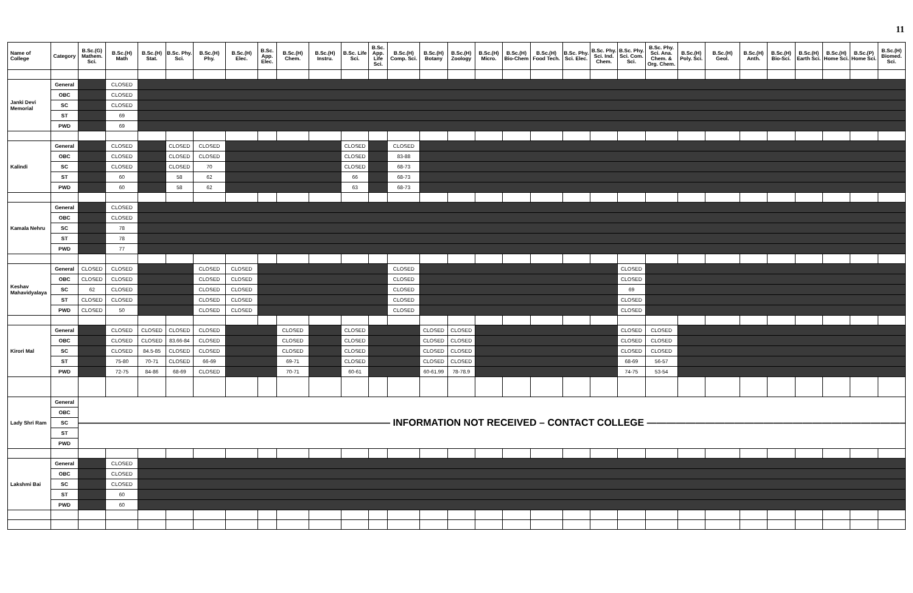11
| Name of College | Category | B.Sc.(G) Mathem. Sci. | B.Sc.(H) Math | B.Sc.(H) Stat. | B.Sc. Phy. Sci. | B.Sc.(H) Phy. | B.Sc.(H) Elec. | B.Sc. App. Elec. | B.Sc.(H) Chem. | B.Sc.(H) Instru. | B.Sc. Life Sci. | B.Sc. App. Life Sci. | B.Sc.(H) Comp. Sci. | B.Sc.(H) Botany | B.Sc.(H) Zoology | B.Sc.(H) Micro. | B.Sc.(H) Bio-Chem | B.Sc.(H) Food Tech. | B.Sc. Phy. Sci. Elec. | B.Sc. Phy. Sci. Ind. Chem. | B.Sc. Phy. Sci. Com. Sci. | B.Sc. Phy. Sci. Ana. Chem. & Org. Chem. | B.Sc.(H) Poly. Sci. | B.Sc.(H) Geol. | B.Sc.(H) Anth. | B.Sc.(H) Bio-Sci. | B.Sc.(H) Earth Sci. | B.Sc.(H) Home Sci. | B.Sc.(P) Home Sci. | B.Sc.(H) Biomed. Sci. |
| --- | --- | --- | --- | --- | --- | --- | --- | --- | --- | --- | --- | --- | --- | --- | --- | --- | --- | --- | --- | --- | --- | --- | --- | --- | --- | --- | --- | --- | --- | --- |
| Janki Devi Memorial | General | | CLOSED | | | | | | | | | | | | | | | | | | | | | | | | | | | |
| | OBC | | CLOSED | | | | | | | | | | | | | | | | | | | | | | | | | | | |
| | SC | | CLOSED | | | | | | | | | | | | | | | | | | | | | | | | | | | |
| | ST | | 69 | | | | | | | | | | | | | | | | | | | | | | | | | | | |
| | PWD | | 69 | | | | | | | | | | | | | | | | | | | | | | | | | | | |
| Kalindi | General | | CLOSED | | CLOSED | CLOSED | | | | | CLOSED | | CLOSED | | | | | | | | | | | | | | | | | |
| | OBC | | CLOSED | | CLOSED | CLOSED | | | | | CLOSED | | 83-88 | | | | | | | | | | | | | | | | | |
| | SC | | CLOSED | | CLOSED | 70 | | | | | CLOSED | | 68-73 | | | | | | | | | | | | | | | | | |
| | ST | | 60 | | 58 | 62 | | | | | 66 | | 68-73 | | | | | | | | | | | | | | | | | |
| | PWD | | 60 | | 58 | 62 | | | | | 63 | | 68-73 | | | | | | | | | | | | | | | | | |
| Kamala Nehru | General | | CLOSED | | | | | | | | | | | | | | | | | | | | | | | | | | | |
| | OBC | | CLOSED | | | | | | | | | | | | | | | | | | | | | | | | | | | |
| | SC | | 78 | | | | | | | | | | | | | | | | | | | | | | | | | | | |
| | ST | | 78 | | | | | | | | | | | | | | | | | | | | | | | | | | | |
| | PWD | | 77 | | | | | | | | | | | | | | | | | | | | | | | | | | | |
| Keshav Mahavidyalaya | General | CLOSED | CLOSED | | | CLOSED | CLOSED | | | | | | CLOSED | | | | | | | | CLOSED | | | | | | | | | |
| | OBC | CLOSED | CLOSED | | | CLOSED | CLOSED | | | | | | CLOSED | | | | | | | | CLOSED | | | | | | | | | |
| | SC | 62 | CLOSED | | | CLOSED | CLOSED | | | | | | CLOSED | | | | | | | | 69 | | | | | | | | | |
| | ST | CLOSED | CLOSED | | | CLOSED | CLOSED | | | | | | CLOSED | | | | | | | | CLOSED | | | | | | | | | |
| | PWD | CLOSED | 50 | | | CLOSED | CLOSED | | | | | | CLOSED | | | | | | | | CLOSED | | | | | | | | | |
| Kirori Mal | General | | CLOSED | CLOSED | CLOSED | CLOSED | | | CLOSED | | CLOSED | | | CLOSED | CLOSED | | | | | | CLOSED | CLOSED | | | | | | | | |
| | OBC | | CLOSED | CLOSED | 83.66-84 | CLOSED | | | CLOSED | | CLOSED | | | CLOSED | CLOSED | | | | | | CLOSED | CLOSED | | | | | | | | |
| | SC | | CLOSED | 84.5-85 | CLOSED | CLOSED | | | CLOSED | | CLOSED | | | CLOSED | CLOSED | | | | | | CLOSED | CLOSED | | | | | | | | |
| | ST | | 75-80 | 70-71 | CLOSED | 66-69 | | | 69-71 | | CLOSED | | | CLOSED | CLOSED | | | | | | 68-69 | 56-57 | | | | | | | | |
| | PWD | | 72-75 | 84-86 | 68-69 | CLOSED | | | 70-71 | | 60-61 | | | 60-61.99 | 78-78.9 | | | | | | 74-75 | 53-54 | | | | | | | | |
| Lady Shri Ram | General | ———————————————————————————————— INFORMATION NOT RECEIVED – CONTACT COLLEGE ———————————————————————————————— | | | | | | | | | | | | | | | | | | | | | | | | | | | | |
| | OBC | | | | | | | | | | | | | | | | | | | | | | | | | | | | | |
| | SC | | | | | | | | | | | | | | | | | | | | | | | | | | | | | |
| | ST | | | | | | | | | | | | | | | | | | | | | | | | | | | | | |
| | PWD | | | | | | | | | | | | | | | | | | | | | | | | | | | | | |
| Lakshmi Bai | General | | CLOSED | | | | | | | | | | | | | | | | | | | | | | | | | | | |
| | OBC | | CLOSED | | | | | | | | | | | | | | | | | | | | | | | | | | | |
| | SC | | CLOSED | | | | | | | | | | | | | | | | | | | | | | | | | | | |
| | ST | | 60 | | | | | | | | | | | | | | | | | | | | | | | | | | | |
| | PWD | | 60 | | | | | | | | | | | | | | | | | | | | | | | | | | | |